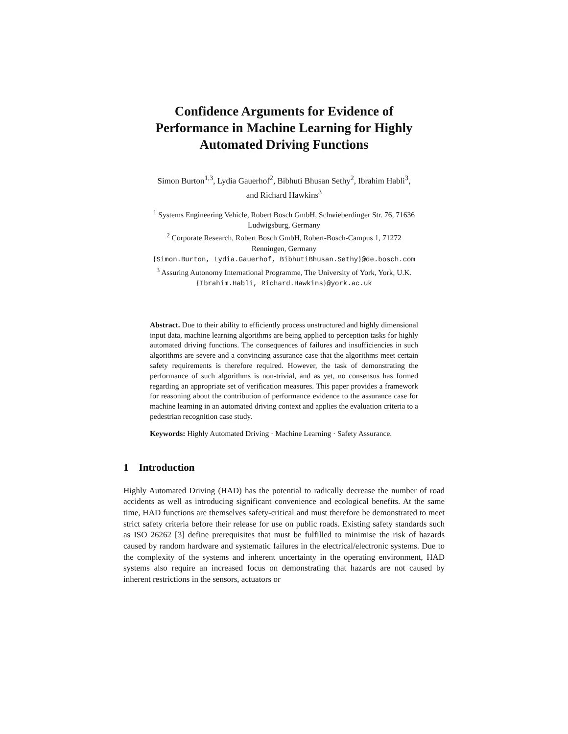Confidence Arguments for Evidence of
Performance in Machine Learning for Highly
Automated Driving Functions
Simon Burton<sup>1,3</sup>, Lydia Gauerhof<sup>2</sup>, Bibhuti Bhusan Sethy<sup>2</sup>, Ibrahim Habli<sup>3</sup>,
and Richard Hawkins<sup>3</sup>
<sup>1</sup> Systems Engineering Vehicle, Robert Bosch GmbH, Schwieberdinger Str. 76, 71636
Ludwigsburg, Germany
<sup>2</sup> Corporate Research, Robert Bosch GmbH, Robert-Bosch-Campus 1, 71272
Renningen, Germany
{Simon.Burton, Lydia.Gauerhof, BibhutiBhusan.Sethy}@de.bosch.com
<sup>3</sup> Assuring Autonomy International Programme, The University of York, York, U.K.
{Ibrahim.Habli, Richard.Hawkins}@york.ac.uk
Abstract. Due to their ability to efficiently process unstructured and highly dimensional input data, machine learning algorithms are being applied to perception tasks for highly automated driving functions. The consequences of failures and insufficiencies in such algorithms are severe and a convincing assurance case that the algorithms meet certain safety requirements is therefore required. However, the task of demonstrating the performance of such algorithms is non-trivial, and as yet, no consensus has formed regarding an appropriate set of verification measures. This paper provides a framework for reasoning about the contribution of performance evidence to the assurance case for machine learning in an automated driving context and applies the evaluation criteria to a pedestrian recognition case study.
Keywords: Highly Automated Driving · Machine Learning · Safety Assurance.
1 Introduction
Highly Automated Driving (HAD) has the potential to radically decrease the number of road accidents as well as introducing significant convenience and ecological benefits. At the same time, HAD functions are themselves safety-critical and must therefore be demonstrated to meet strict safety criteria before their release for use on public roads. Existing safety standards such as ISO 26262 [3] define prerequisites that must be fulfilled to minimise the risk of hazards caused by random hardware and systematic failures in the electrical/electronic systems. Due to the complexity of the systems and inherent uncertainty in the operating environment, HAD systems also require an increased focus on demonstrating that hazards are not caused by inherent restrictions in the sensors, actuators or